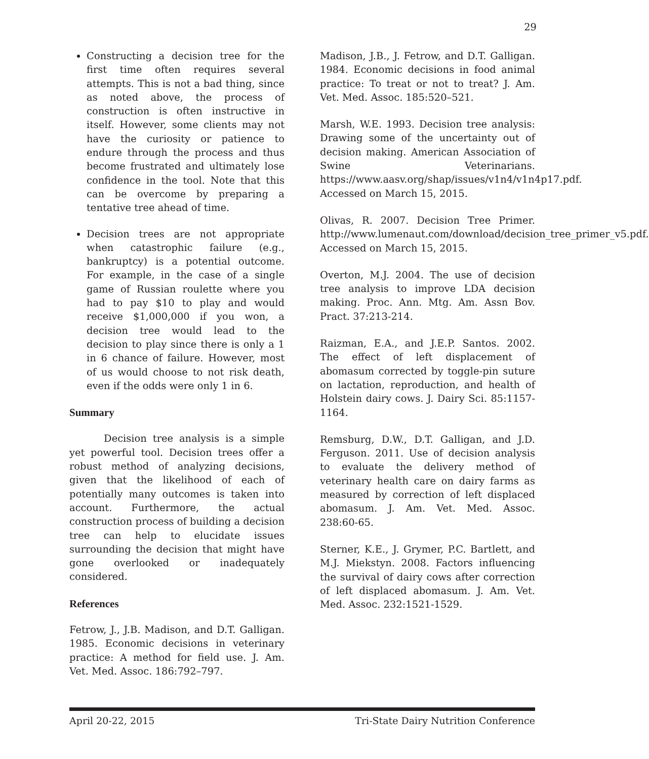29
Constructing a decision tree for the first time often requires several attempts. This is not a bad thing, since as noted above, the process of construction is often instructive in itself. However, some clients may not have the curiosity or patience to endure through the process and thus become frustrated and ultimately lose confidence in the tool. Note that this can be overcome by preparing a tentative tree ahead of time.
Decision trees are not appropriate when catastrophic failure (e.g., bankruptcy) is a potential outcome. For example, in the case of a single game of Russian roulette where you had to pay $10 to play and would receive $1,000,000 if you won, a decision tree would lead to the decision to play since there is only a 1 in 6 chance of failure. However, most of us would choose to not risk death, even if the odds were only 1 in 6.
Summary
Decision tree analysis is a simple yet powerful tool. Decision trees offer a robust method of analyzing decisions, given that the likelihood of each of potentially many outcomes is taken into account. Furthermore, the actual construction process of building a decision tree can help to elucidate issues surrounding the decision that might have gone overlooked or inadequately considered.
References
Fetrow, J., J.B. Madison, and D.T. Galligan. 1985. Economic decisions in veterinary practice: A method for field use. J. Am. Vet. Med. Assoc. 186:792–797.
Madison, J.B., J. Fetrow, and D.T. Galligan. 1984. Economic decisions in food animal practice: To treat or not to treat? J. Am. Vet. Med. Assoc. 185:520–521.
Marsh, W.E. 1993. Decision tree analysis: Drawing some of the uncertainty out of decision making. American Association of Swine Veterinarians. https://www.aasv.org/shap/issues/v1n4/v1n4p17.pdf. Accessed on March 15, 2015.
Olivas, R. 2007. Decision Tree Primer. http://www.lumenaut.com/download/decision_tree_primer_v5.pdf. Accessed on March 15, 2015.
Overton, M.J. 2004. The use of decision tree analysis to improve LDA decision making. Proc. Ann. Mtg. Am. Assn Bov. Pract. 37:213-214.
Raizman, E.A., and J.E.P. Santos. 2002. The effect of left displacement of abomasum corrected by toggle-pin suture on lactation, reproduction, and health of Holstein dairy cows. J. Dairy Sci. 85:1157-1164.
Remsburg, D.W., D.T. Galligan, and J.D. Ferguson. 2011. Use of decision analysis to evaluate the delivery method of veterinary health care on dairy farms as measured by correction of left displaced abomasum. J. Am. Vet. Med. Assoc. 238:60-65.
Sterner, K.E., J. Grymer, P.C. Bartlett, and M.J. Miekstyn. 2008. Factors influencing the survival of dairy cows after correction of left displaced abomasum. J. Am. Vet. Med. Assoc. 232:1521-1529.
April 20-22, 2015 Tri-State Dairy Nutrition Conference